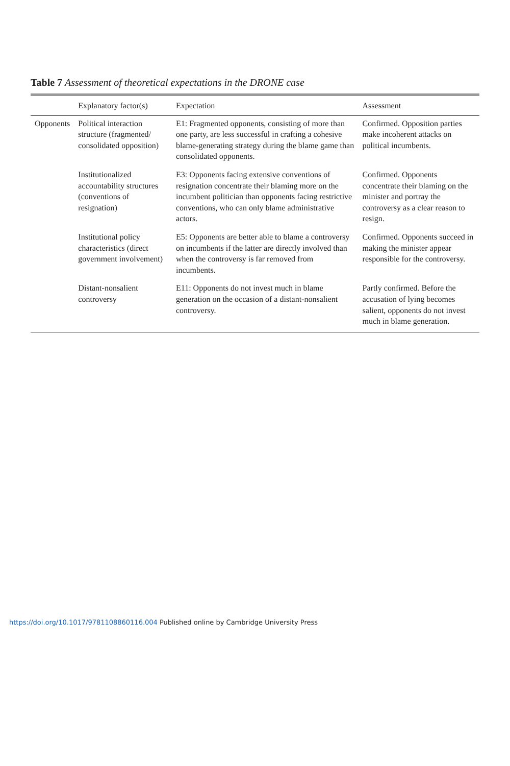Table 7 Assessment of theoretical expectations in the DRONE case
| | Explanatory factor(s) | Expectation | Assessment |
| --- | --- | --- | --- |
| Opponents | Political interaction structure (fragmented/ consolidated opposition) | E1: Fragmented opponents, consisting of more than one party, are less successful in crafting a cohesive blame-generating strategy during the blame game than consolidated opponents. | Confirmed. Opposition parties make incoherent attacks on political incumbents. |
| | Institutionalized accountability structures (conventions of resignation) | E3: Opponents facing extensive conventions of resignation concentrate their blaming more on the incumbent politician than opponents facing restrictive conventions, who can only blame administrative actors. | Confirmed. Opponents concentrate their blaming on the minister and portray the controversy as a clear reason to resign. |
| | Institutional policy characteristics (direct government involvement) | E5: Opponents are better able to blame a controversy on incumbents if the latter are directly involved than when the controversy is far removed from incumbents. | Confirmed. Opponents succeed in making the minister appear responsible for the controversy. |
| | Distant-nonsalient controversy | E11: Opponents do not invest much in blame generation on the occasion of a distant-nonsalient controversy. | Partly confirmed. Before the accusation of lying becomes salient, opponents do not invest much in blame generation. |
https://doi.org/10.1017/9781108860116.004 Published online by Cambridge University Press